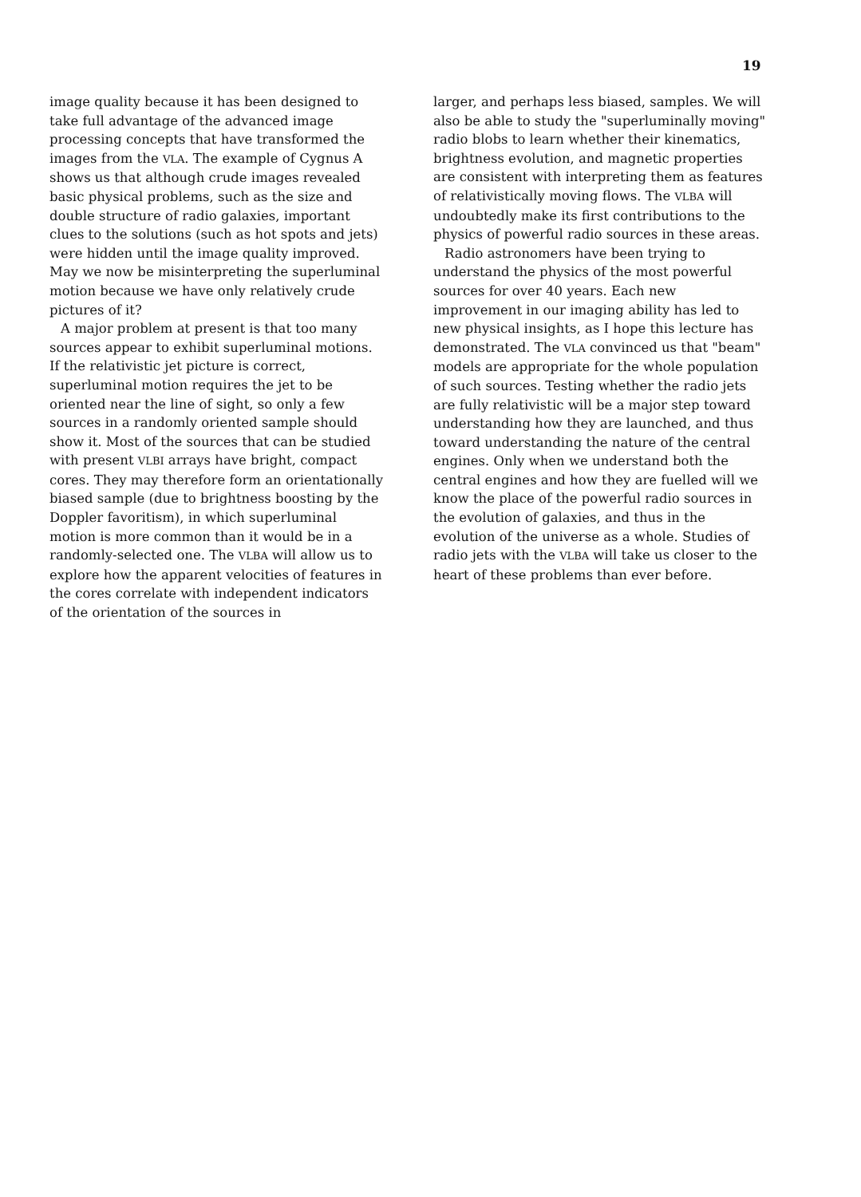19
image quality because it has been designed to take full advantage of the advanced image processing concepts that have transformed the images from the VLA. The example of Cygnus A shows us that although crude images revealed basic physical problems, such as the size and double structure of radio galaxies, important clues to the solutions (such as hot spots and jets) were hidden until the image quality improved. May we now be misinterpreting the superluminal motion because we have only relatively crude pictures of it?
A major problem at present is that too many sources appear to exhibit superluminal motions. If the relativistic jet picture is correct, superluminal motion requires the jet to be oriented near the line of sight, so only a few sources in a randomly oriented sample should show it. Most of the sources that can be studied with present VLBI arrays have bright, compact cores. They may therefore form an orientationally biased sample (due to brightness boosting by the Doppler favoritism), in which superluminal motion is more common than it would be in a randomly-selected one. The VLBA will allow us to explore how the apparent velocities of features in the cores correlate with independent indicators of the orientation of the sources in
larger, and perhaps less biased, samples. We will also be able to study the "superluminally moving" radio blobs to learn whether their kinematics, brightness evolution, and magnetic properties are consistent with interpreting them as features of relativistically moving flows. The VLBA will undoubtedly make its first contributions to the physics of powerful radio sources in these areas.
Radio astronomers have been trying to understand the physics of the most powerful sources for over 40 years. Each new improvement in our imaging ability has led to new physical insights, as I hope this lecture has demonstrated. The VLA convinced us that "beam" models are appropriate for the whole population of such sources. Testing whether the radio jets are fully relativistic will be a major step toward understanding how they are launched, and thus toward understanding the nature of the central engines. Only when we understand both the central engines and how they are fuelled will we know the place of the powerful radio sources in the evolution of galaxies, and thus in the evolution of the universe as a whole. Studies of radio jets with the VLBA will take us closer to the heart of these problems than ever before.